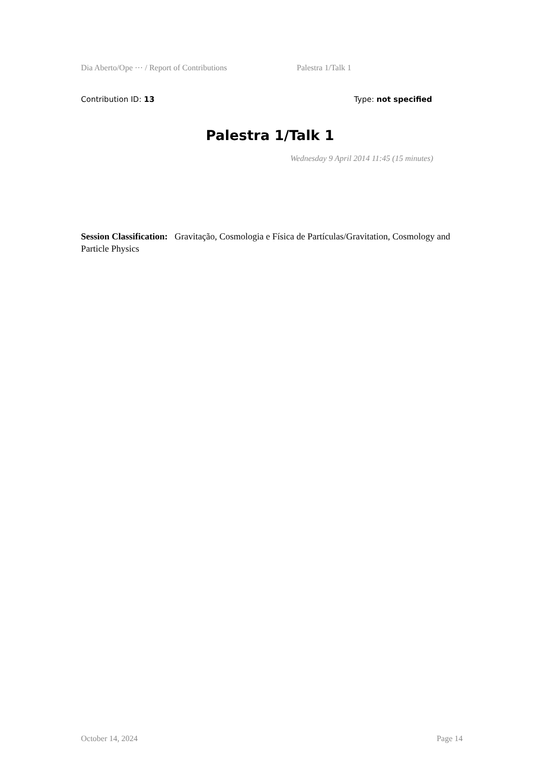Dia Aberto/Ope ··· / Report of Contributions Palestra 1/Talk 1
Contribution ID: 13 Type: not specified
Palestra 1/Talk 1
Wednesday 9 April 2014 11:45 (15 minutes)
Session Classification: Gravitação, Cosmologia e Física de Partículas/Gravitation, Cosmology and Particle Physics
October 14, 2024 Page 14